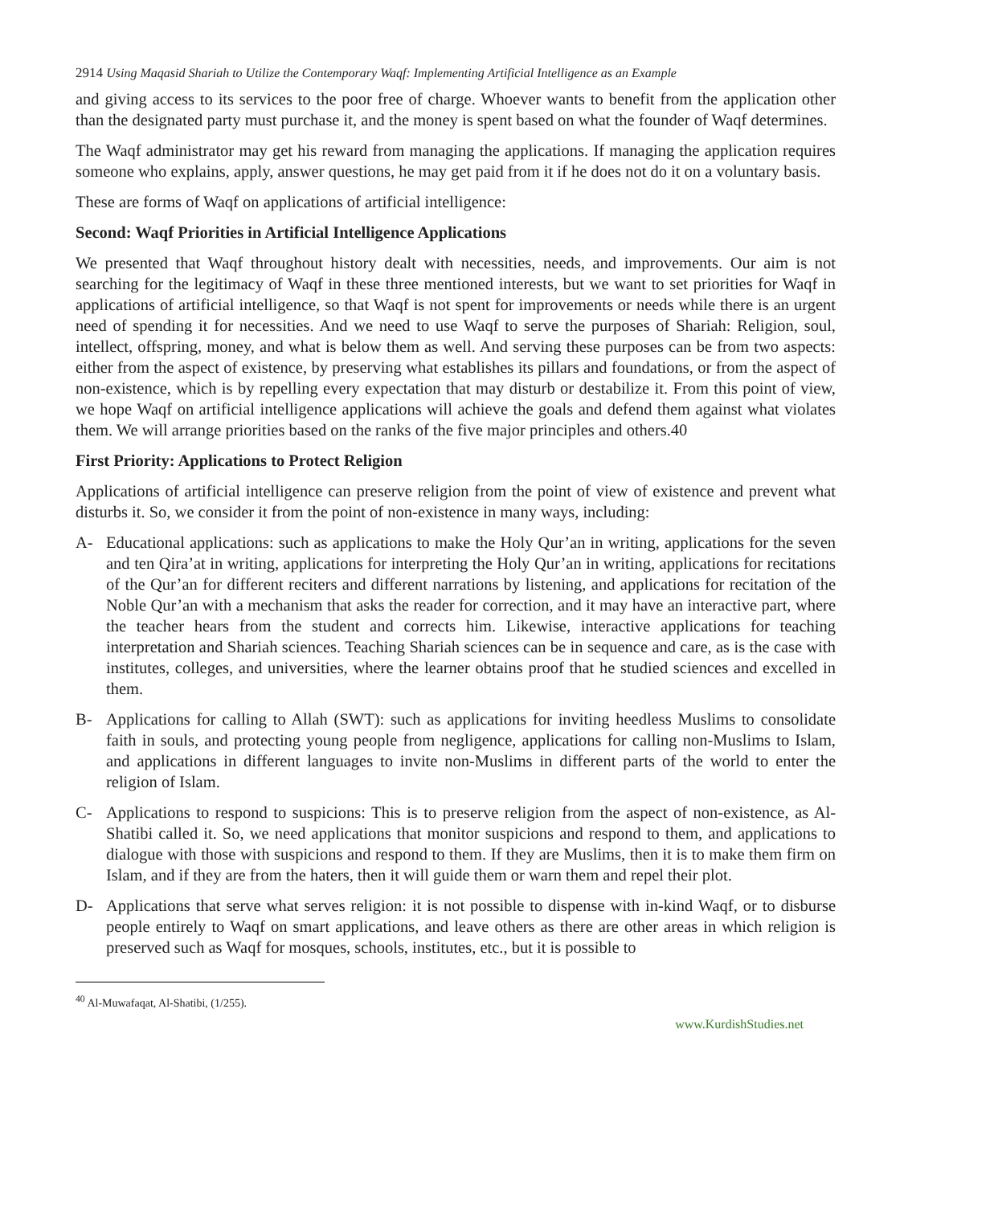2914 Using Maqasid Shariah to Utilize the Contemporary Waqf: Implementing Artificial Intelligence as an Example
and giving access to its services to the poor free of charge. Whoever wants to benefit from the application other than the designated party must purchase it, and the money is spent based on what the founder of Waqf determines.
The Waqf administrator may get his reward from managing the applications. If managing the application requires someone who explains, apply, answer questions, he may get paid from it if he does not do it on a voluntary basis.
These are forms of Waqf on applications of artificial intelligence:
Second: Waqf Priorities in Artificial Intelligence Applications
We presented that Waqf throughout history dealt with necessities, needs, and improvements. Our aim is not searching for the legitimacy of Waqf in these three mentioned interests, but we want to set priorities for Waqf in applications of artificial intelligence, so that Waqf is not spent for improvements or needs while there is an urgent need of spending it for necessities. And we need to use Waqf to serve the purposes of Shariah: Religion, soul, intellect, offspring, money, and what is below them as well. And serving these purposes can be from two aspects: either from the aspect of existence, by preserving what establishes its pillars and foundations, or from the aspect of non-existence, which is by repelling every expectation that may disturb or destabilize it. From this point of view, we hope Waqf on artificial intelligence applications will achieve the goals and defend them against what violates them. We will arrange priorities based on the ranks of the five major principles and others.40
First Priority: Applications to Protect Religion
Applications of artificial intelligence can preserve religion from the point of view of existence and prevent what disturbs it. So, we consider it from the point of non-existence in many ways, including:
A- Educational applications: such as applications to make the Holy Qur’an in writing, applications for the seven and ten Qira’at in writing, applications for interpreting the Holy Qur’an in writing, applications for recitations of the Qur’an for different reciters and different narrations by listening, and applications for recitation of the Noble Qur’an with a mechanism that asks the reader for correction, and it may have an interactive part, where the teacher hears from the student and corrects him. Likewise, interactive applications for teaching interpretation and Shariah sciences. Teaching Shariah sciences can be in sequence and care, as is the case with institutes, colleges, and universities, where the learner obtains proof that he studied sciences and excelled in them.
B- Applications for calling to Allah (SWT): such as applications for inviting heedless Muslims to consolidate faith in souls, and protecting young people from negligence, applications for calling non-Muslims to Islam, and applications in different languages to invite non-Muslims in different parts of the world to enter the religion of Islam.
C- Applications to respond to suspicions: This is to preserve religion from the aspect of non-existence, as Al-Shatibi called it. So, we need applications that monitor suspicions and respond to them, and applications to dialogue with those with suspicions and respond to them. If they are Muslims, then it is to make them firm on Islam, and if they are from the haters, then it will guide them or warn them and repel their plot.
D- Applications that serve what serves religion: it is not possible to dispense with in-kind Waqf, or to disburse people entirely to Waqf on smart applications, and leave others as there are other areas in which religion is preserved such as Waqf for mosques, schools, institutes, etc., but it is possible to
<sup>40</sup> Al-Muwafaqat, Al-Shatibi, (1/255).
www.KurdishStudies.net